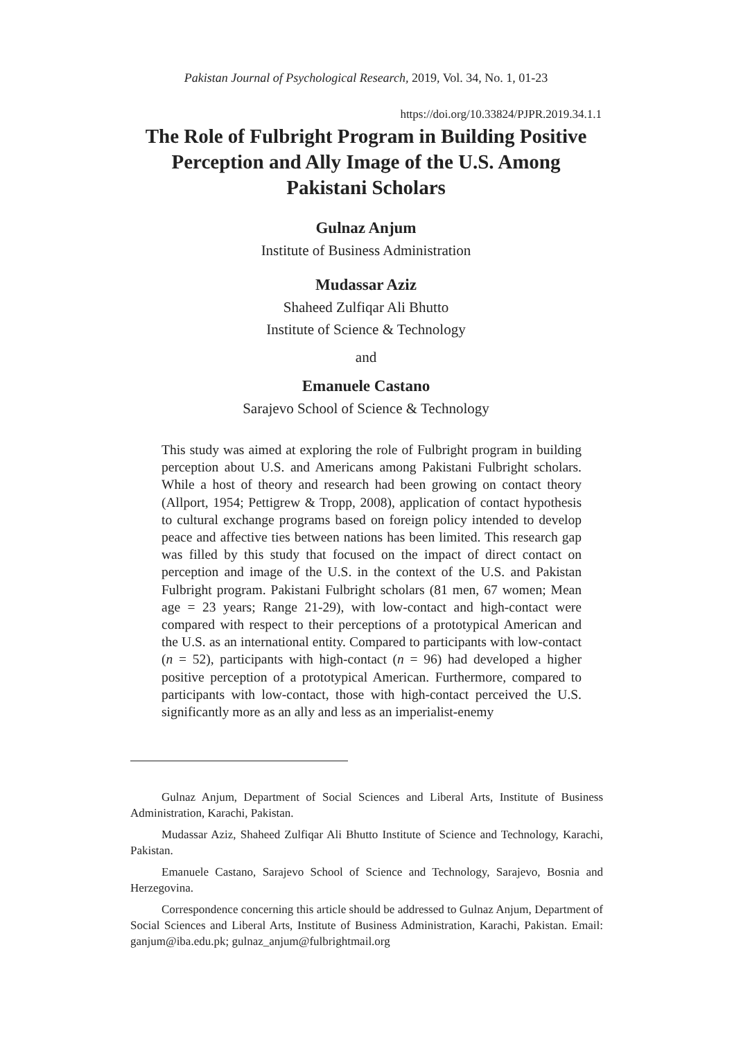Pakistan Journal of Psychological Research, 2019, Vol. 34, No. 1, 01-23
https://doi.org/10.33824/PJPR.2019.34.1.1
The Role of Fulbright Program in Building Positive Perception and Ally Image of the U.S. Among Pakistani Scholars
Gulnaz Anjum
Institute of Business Administration
Mudassar Aziz
Shaheed Zulfiqar Ali Bhutto
Institute of Science & Technology
and
Emanuele Castano
Sarajevo School of Science & Technology
This study was aimed at exploring the role of Fulbright program in building perception about U.S. and Americans among Pakistani Fulbright scholars. While a host of theory and research had been growing on contact theory (Allport, 1954; Pettigrew & Tropp, 2008), application of contact hypothesis to cultural exchange programs based on foreign policy intended to develop peace and affective ties between nations has been limited. This research gap was filled by this study that focused on the impact of direct contact on perception and image of the U.S. in the context of the U.S. and Pakistan Fulbright program. Pakistani Fulbright scholars (81 men, 67 women; Mean age = 23 years; Range 21-29), with low-contact and high-contact were compared with respect to their perceptions of a prototypical American and the U.S. as an international entity. Compared to participants with low-contact (n = 52), participants with high-contact (n = 96) had developed a higher positive perception of a prototypical American. Furthermore, compared to participants with low-contact, those with high-contact perceived the U.S. significantly more as an ally and less as an imperialist-enemy
Gulnaz Anjum, Department of Social Sciences and Liberal Arts, Institute of Business Administration, Karachi, Pakistan.
Mudassar Aziz, Shaheed Zulfiqar Ali Bhutto Institute of Science and Technology, Karachi, Pakistan.
Emanuele Castano, Sarajevo School of Science and Technology, Sarajevo, Bosnia and Herzegovina.
Correspondence concerning this article should be addressed to Gulnaz Anjum, Department of Social Sciences and Liberal Arts, Institute of Business Administration, Karachi, Pakistan. Email: ganjum@iba.edu.pk; gulnaz_anjum@fulbrightmail.org